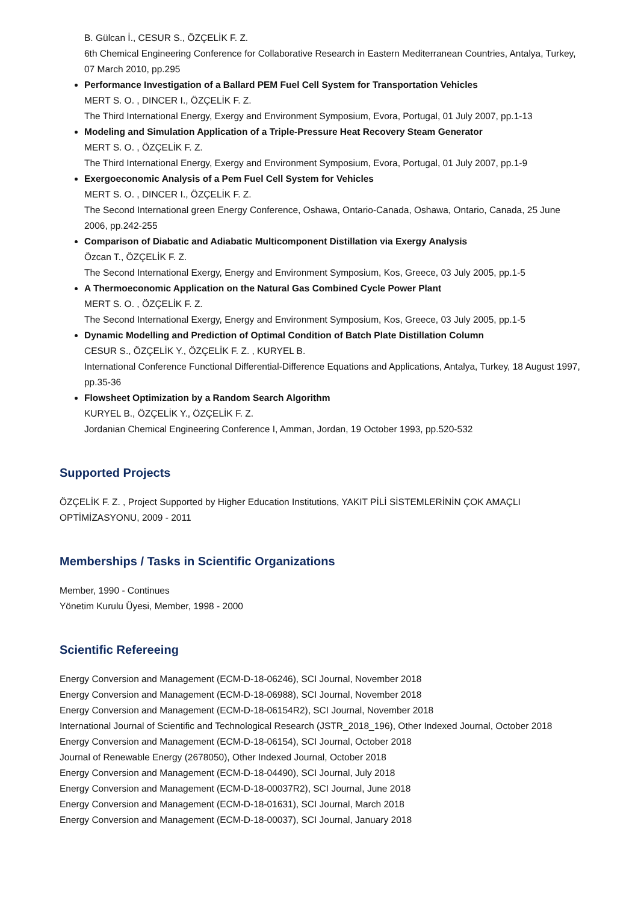B. Gülcan İ., CESUR S., ÖZÇELİK F. Z.
6th Chemical Engineering Conference for Collaborative Research in Eastern Mediterranean Countries, Antalya, Turkey, 07 March 2010, pp.295
Performance Investigation of a Ballard PEM Fuel Cell System for Transportation Vehicles
MERT S. O. , DINCER I., ÖZÇELİK F. Z.
The Third International Energy, Exergy and Environment Symposium, Evora, Portugal, 01 July 2007, pp.1-13
Modeling and Simulation Application of a Triple-Pressure Heat Recovery Steam Generator
MERT S. O. , ÖZÇELİK F. Z.
The Third International Energy, Exergy and Environment Symposium, Evora, Portugal, 01 July 2007, pp.1-9
Exergoeconomic Analysis of a Pem Fuel Cell System for Vehicles
MERT S. O. , DINCER I., ÖZÇELİK F. Z.
The Second International green Energy Conference, Oshawa, Ontario-Canada, Oshawa, Ontario, Canada, 25 June 2006, pp.242-255
Comparison of Diabatic and Adiabatic Multicomponent Distillation via Exergy Analysis
Özcan T., ÖZÇELİK F. Z.
The Second International Exergy, Energy and Environment Symposium, Kos, Greece, 03 July 2005, pp.1-5
A Thermoeconomic Application on the Natural Gas Combined Cycle Power Plant
MERT S. O. , ÖZÇELİK F. Z.
The Second International Exergy, Energy and Environment Symposium, Kos, Greece, 03 July 2005, pp.1-5
Dynamic Modelling and Prediction of Optimal Condition of Batch Plate Distillation Column
CESUR S., ÖZÇELİK Y., ÖZÇELİK F. Z. , KURYEL B.
International Conference Functional Differential-Difference Equations and Applications, Antalya, Turkey, 18 August 1997, pp.35-36
Flowsheet Optimization by a Random Search Algorithm
KURYEL B., ÖZÇELİK Y., ÖZÇELİK F. Z.
Jordanian Chemical Engineering Conference I, Amman, Jordan, 19 October 1993, pp.520-532
Supported Projects
ÖZÇELİK F. Z. , Project Supported by Higher Education Institutions, YAKIT PİLİ SİSTEMLERİNİN ÇOK AMAÇLI OPTİMİZASYONU, 2009 - 2011
Memberships / Tasks in Scientific Organizations
Member, 1990 - Continues
Yönetim Kurulu Üyesi, Member, 1998 - 2000
Scientific Refereeing
Energy Conversion and Management (ECM-D-18-06246), SCI Journal, November 2018
Energy Conversion and Management (ECM-D-18-06988), SCI Journal, November 2018
Energy Conversion and Management (ECM-D-18-06154R2), SCI Journal, November 2018
International Journal of Scientific and Technological Research (JSTR_2018_196), Other Indexed Journal, October 2018
Energy Conversion and Management (ECM-D-18-06154), SCI Journal, October 2018
Journal of Renewable Energy (2678050), Other Indexed Journal, October 2018
Energy Conversion and Management (ECM-D-18-04490), SCI Journal, July 2018
Energy Conversion and Management (ECM-D-18-00037R2), SCI Journal, June 2018
Energy Conversion and Management (ECM-D-18-01631), SCI Journal, March 2018
Energy Conversion and Management (ECM-D-18-00037), SCI Journal, January 2018